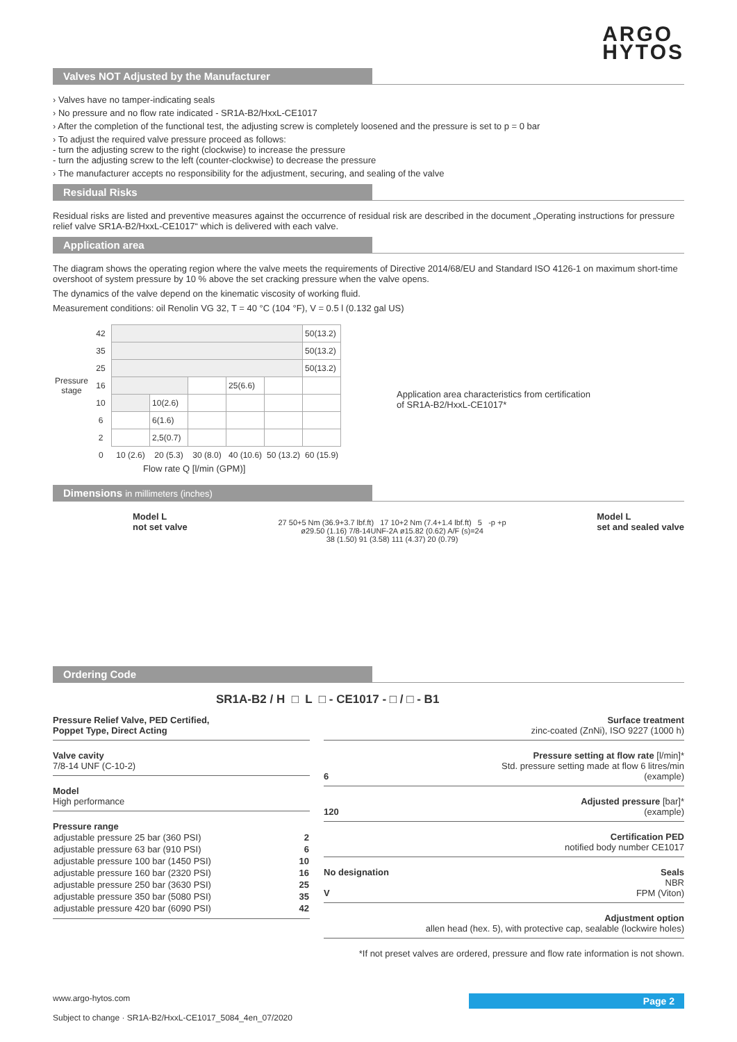ARGO
HYTOS
Valves NOT Adjusted by the Manufacturer
› Valves have no tamper-indicating seals
› No pressure and no flow rate indicated - SR1A-B2/HxxL-CE1017
› After the completion of the functional test, the adjusting screw is completely loosened and the pressure is set to p = 0 bar
› To adjust the required valve pressure proceed as follows:
- turn the adjusting screw to the right (clockwise) to increase the pressure
- turn the adjusting screw to the left (counter-clockwise) to decrease the pressure
› The manufacturer accepts no responsibility for the adjustment, securing, and sealing of the valve
Residual Risks
Residual risks are listed and preventive measures against the occurrence of residual risk are described in the document „Operating instructions for pressure relief valve SR1A-B2/HxxL-CE1017“ which is delivered with each valve.
Application area
The diagram shows the operating region where the valve meets the requirements of Directive 2014/68/EU and Standard ISO 4126-1 on maximum short-time overshoot of system pressure by 10 % above the set cracking pressure when the valve opens.
The dynamics of the valve depend on the kinematic viscosity of working fluid.
Measurement conditions: oil Renolin VG 32, T = 40 °C (104 °F), V = 0.5 l (0.132 gal US)
| Pressure stage | 42 | | | | | | 50(13.2) |
| | 35 | | | | | | 50(13.2) |
| | 25 | | | | | | 50(13.2) |
| | 16 | | | | 25(6.6) | | |
| | 10 | | 10(2.6) | | | | |
| | 6 | | 6(1.6) | | | | |
| | 2 | | 2,5(0.7) | | | | |
| | 0 | 10 (2.6) | 20 (5.3) | 30 (8.0) | 40 (10.6) | 50 (13.2) | 60 (15.9) |
Flow rate Q [l/min (GPM)]
Application area characteristics from certification
of SR1A-B2/HxxL-CE1017*
Dimensions in millimeters (inches)
Model L
not set valve
27 50+5 Nm (36.9+3.7 lbf.ft) 17 10+2 Nm (7.4+1.4 lbf.ft) 5 -p +p
ø29.50 (1.16) 7/8-14UNF-2A ø15.82 (0.62) A/F (s)=24
38 (1.50) 91 (3.58) 111 (4.37) 20 (0.79)
Model L
set and sealed valve
Ordering Code
SR1A-B2 / H □ L □ - CE1017 - □ / □ - B1
Pressure Relief Valve, PED Certified,
Poppet Type, Direct Acting
Valve cavity
7/8-14 UNF (C-10-2)
Model
High performance
Pressure range
| adjustable pressure 25 bar (360 PSI) | 2 |
| adjustable pressure 63 bar (910 PSI) | 6 |
| adjustable pressure 100 bar (1450 PSI) | 10 |
| adjustable pressure 160 bar (2320 PSI) | 16 |
| adjustable pressure 250 bar (3630 PSI) | 25 |
| adjustable pressure 350 bar (5080 PSI) | 35 |
| adjustable pressure 420 bar (6090 PSI) | 42 |
Surface treatment
zinc-coated (ZnNi), ISO 9227 (1000 h)
Pressure setting at flow rate [l/min]*
Std. pressure setting made at flow 6 litres/min
6 (example)
Adjusted pressure [bar]*
120 (example)
Certification PED
notified body number CE1017
No designation Seals
NBR
VFPM (Viton)
Adjustment option
allen head (hex. 5), with protective cap, sealable (lockwire holes)
*If not preset valves are ordered, pressure and flow rate information is not shown.
Page 2
www.argo-hytos.com
Subject to change · SR1A-B2/HxxL-CE1017_5084_4en_07/2020